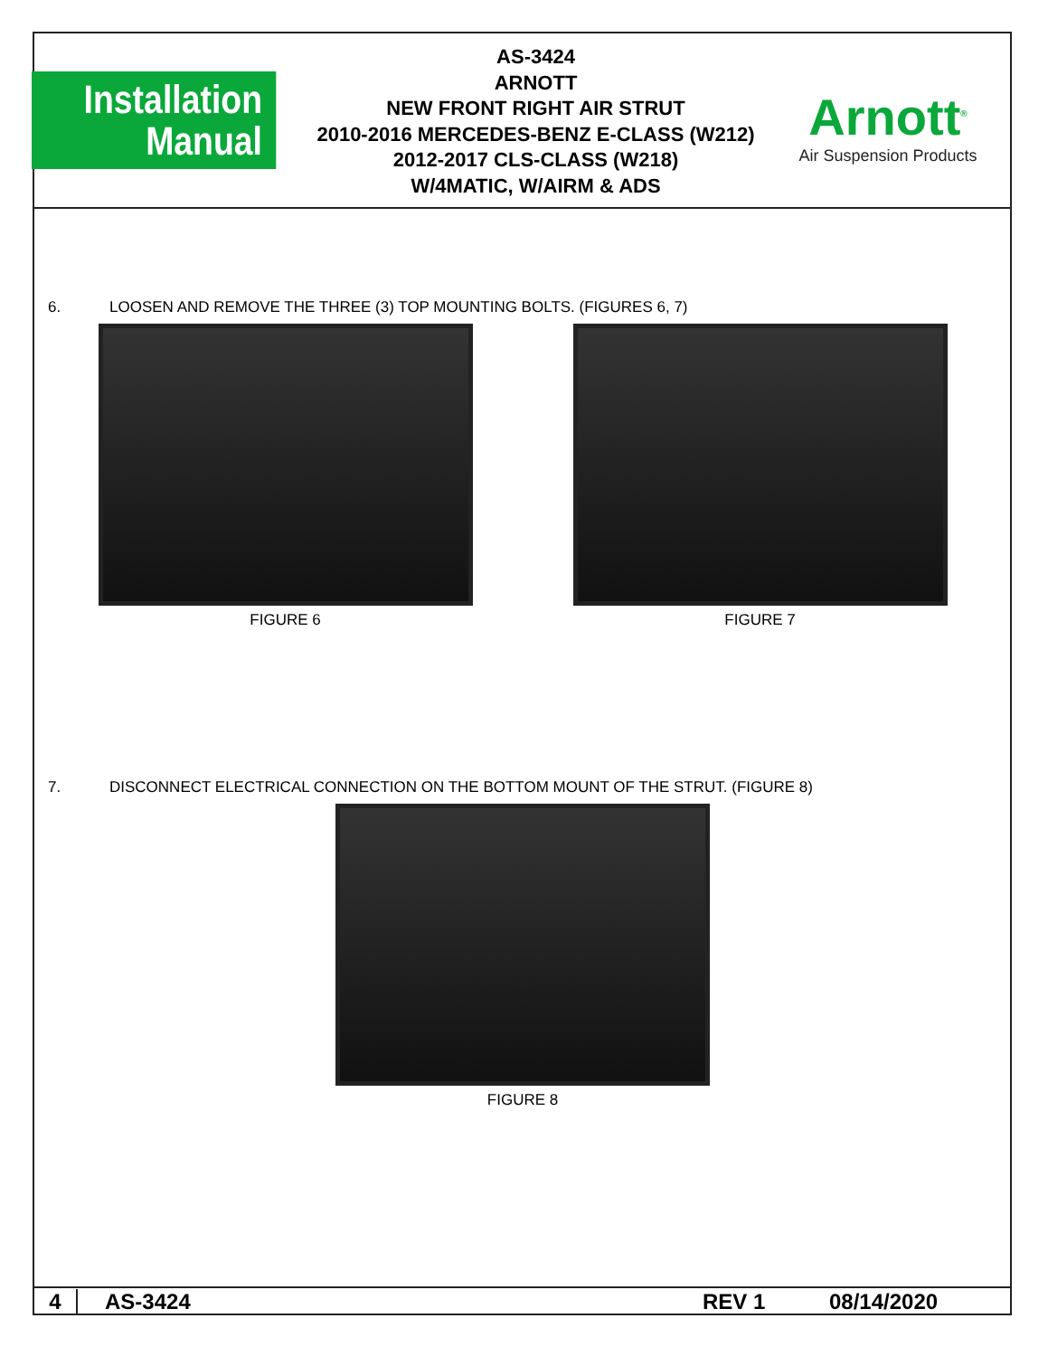Installation
Manual
AS-3424
ARNOTT
NEW FRONT RIGHT AIR STRUT
2010-2016 MERCEDES-BENZ E-CLASS (W212)
2012-2017 CLS-CLASS (W218)
W/4MATIC, W/AIRM & ADS
Arnott<sup>®</sup>
Air Suspension Products
6. LOOSEN AND REMOVE THE THREE (3) TOP MOUNTING BOLTS. (FIGURES 6, 7)
FIGURE 6 FIGURE 7
7. DISCONNECT ELECTRICAL CONNECTION ON THE BOTTOM MOUNT OF THE STRUT. (FIGURE 8)
FIGURE 8
4 AS-3424 REV 1 08/14/2020